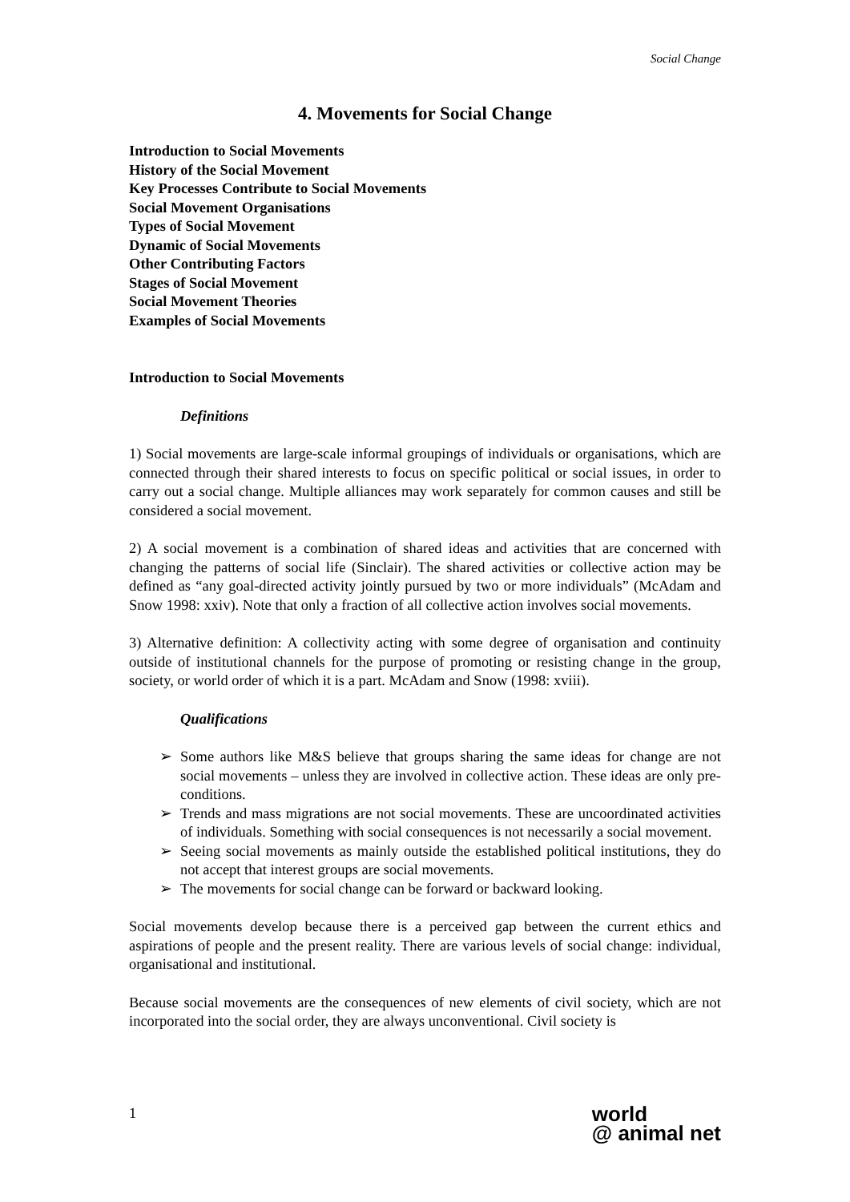Social Change
4. Movements for Social Change
Introduction to Social Movements
History of the Social Movement
Key Processes Contribute to Social Movements
Social Movement Organisations
Types of Social Movement
Dynamic of Social Movements
Other Contributing Factors
Stages of Social Movement
Social Movement Theories
Examples of Social Movements
Introduction to Social Movements
Definitions
1) Social movements are large-scale informal groupings of individuals or organisations, which are connected through their shared interests to focus on specific political or social issues, in order to carry out a social change. Multiple alliances may work separately for common causes and still be considered a social movement.
2) A social movement is a combination of shared ideas and activities that are concerned with changing the patterns of social life (Sinclair). The shared activities or collective action may be defined as “any goal-directed activity jointly pursued by two or more individuals” (McAdam and Snow 1998: xxiv). Note that only a fraction of all collective action involves social movements.
3) Alternative definition: A collectivity acting with some degree of organisation and continuity outside of institutional channels for the purpose of promoting or resisting change in the group, society, or world order of which it is a part. McAdam and Snow (1998: xviii).
Qualifications
➢ Some authors like M&S believe that groups sharing the same ideas for change are not social movements – unless they are involved in collective action. These ideas are only pre-conditions.
➢ Trends and mass migrations are not social movements. These are uncoordinated activities of individuals. Something with social consequences is not necessarily a social movement.
➢ Seeing social movements as mainly outside the established political institutions, they do not accept that interest groups are social movements.
➢ The movements for social change can be forward or backward looking.
Social movements develop because there is a perceived gap between the current ethics and aspirations of people and the present reality. There are various levels of social change: individual, organisational and institutional.
Because social movements are the consequences of new elements of civil society, which are not incorporated into the social order, they are always unconventional. Civil society is
1
world
@ animal net